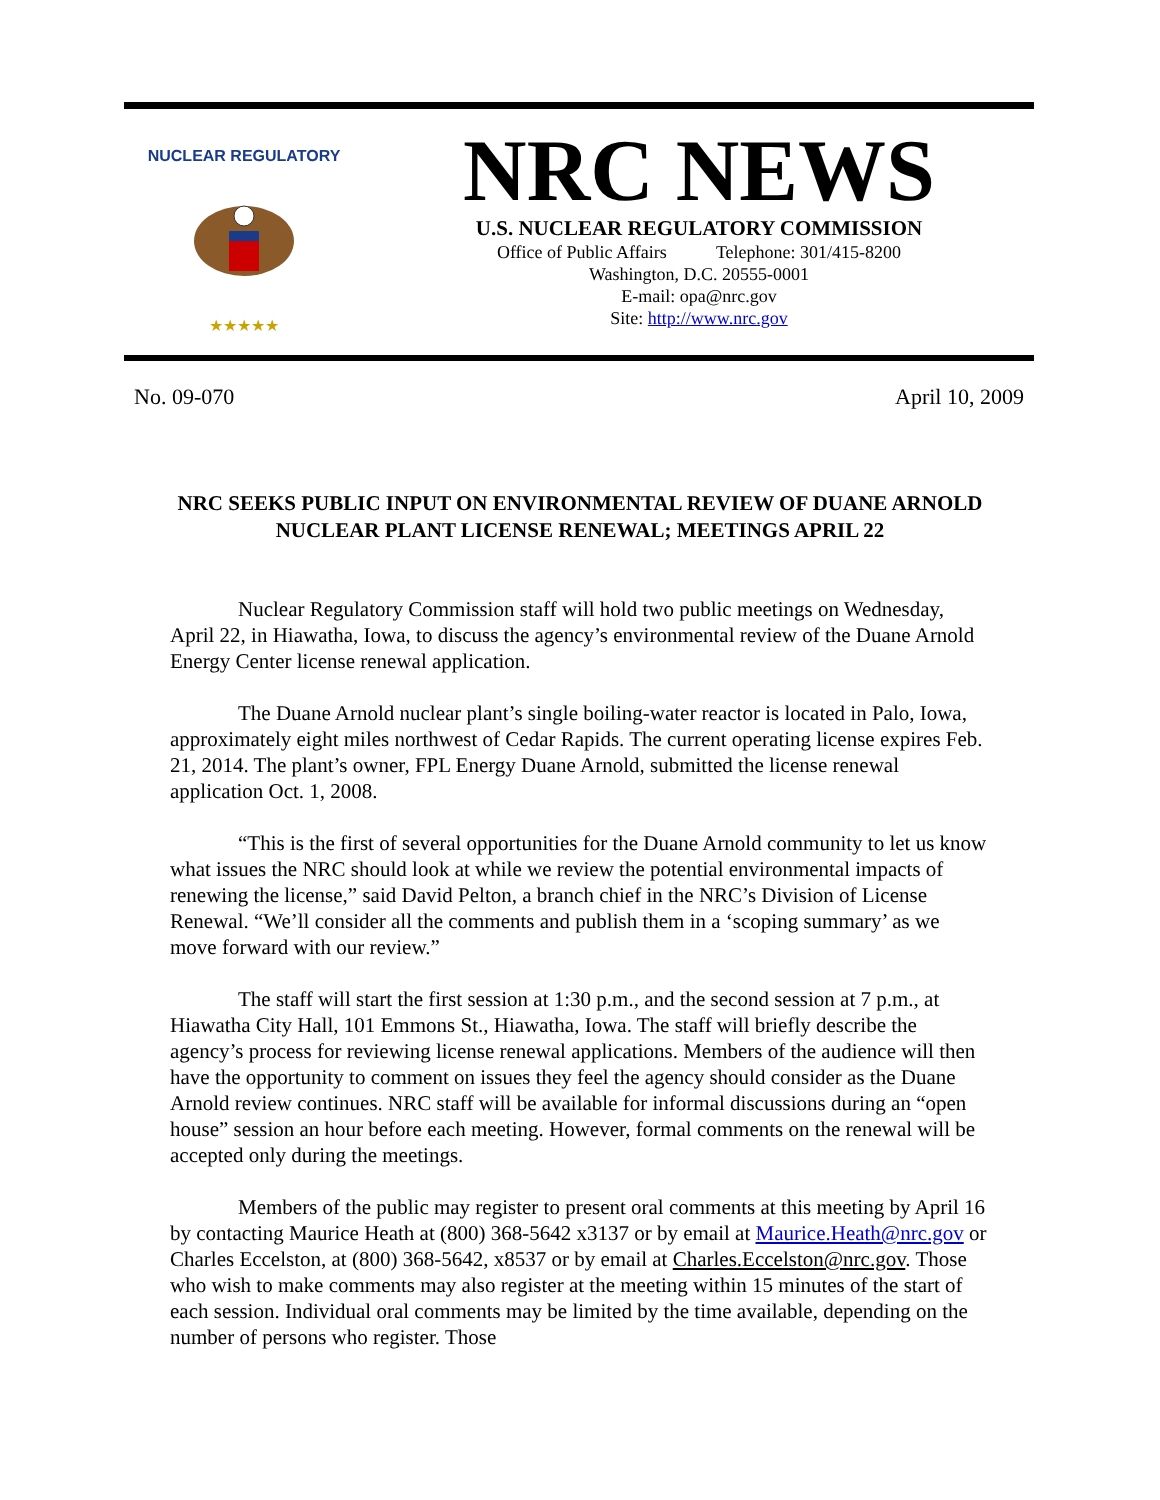NUCLEAR REGULATORY
★★★★★
NRC NEWS
U.S. NUCLEAR REGULATORY COMMISSION
Office of Public Affairs Telephone: 301/415-8200
Washington, D.C. 20555-0001
E-mail: opa@nrc.gov
Site: http://www.nrc.gov
No. 09-070 April 10, 2009
NRC SEEKS PUBLIC INPUT ON ENVIRONMENTAL REVIEW OF DUANE ARNOLD NUCLEAR PLANT LICENSE RENEWAL; MEETINGS APRIL 22
Nuclear Regulatory Commission staff will hold two public meetings on Wednesday, April 22, in Hiawatha, Iowa, to discuss the agency’s environmental review of the Duane Arnold Energy Center license renewal application.
The Duane Arnold nuclear plant’s single boiling-water reactor is located in Palo, Iowa, approximately eight miles northwest of Cedar Rapids. The current operating license expires Feb. 21, 2014. The plant’s owner, FPL Energy Duane Arnold, submitted the license renewal application Oct. 1, 2008.
“This is the first of several opportunities for the Duane Arnold community to let us know what issues the NRC should look at while we review the potential environmental impacts of renewing the license,” said David Pelton, a branch chief in the NRC’s Division of License Renewal. “We’ll consider all the comments and publish them in a ‘scoping summary’ as we move forward with our review.”
The staff will start the first session at 1:30 p.m., and the second session at 7 p.m., at Hiawatha City Hall, 101 Emmons St., Hiawatha, Iowa. The staff will briefly describe the agency’s process for reviewing license renewal applications. Members of the audience will then have the opportunity to comment on issues they feel the agency should consider as the Duane Arnold review continues. NRC staff will be available for informal discussions during an “open house” session an hour before each meeting. However, formal comments on the renewal will be accepted only during the meetings.
Members of the public may register to present oral comments at this meeting by April 16 by contacting Maurice Heath at (800) 368-5642 x3137 or by email at Maurice.Heath@nrc.gov or Charles Eccelston, at (800) 368-5642, x8537 or by email at Charles.Eccelston@nrc.gov. Those who wish to make comments may also register at the meeting within 15 minutes of the start of each session. Individual oral comments may be limited by the time available, depending on the number of persons who register. Those